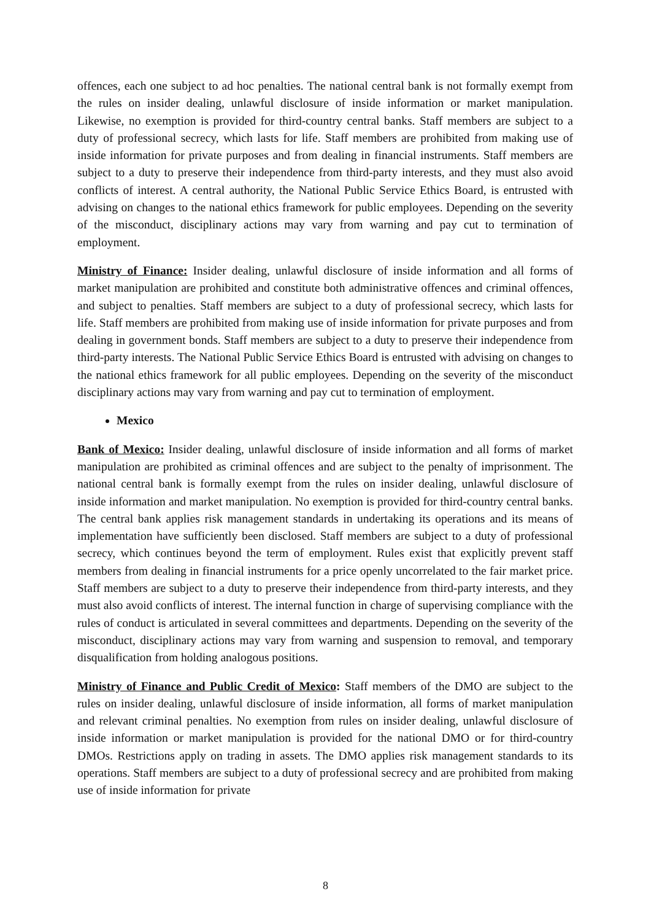offences, each one subject to ad hoc penalties. The national central bank is not formally exempt from the rules on insider dealing, unlawful disclosure of inside information or market manipulation. Likewise, no exemption is provided for third-country central banks. Staff members are subject to a duty of professional secrecy, which lasts for life. Staff members are prohibited from making use of inside information for private purposes and from dealing in financial instruments. Staff members are subject to a duty to preserve their independence from third-party interests, and they must also avoid conflicts of interest. A central authority, the National Public Service Ethics Board, is entrusted with advising on changes to the national ethics framework for public employees. Depending on the severity of the misconduct, disciplinary actions may vary from warning and pay cut to termination of employment.
Ministry of Finance: Insider dealing, unlawful disclosure of inside information and all forms of market manipulation are prohibited and constitute both administrative offences and criminal offences, and subject to penalties. Staff members are subject to a duty of professional secrecy, which lasts for life. Staff members are prohibited from making use of inside information for private purposes and from dealing in government bonds. Staff members are subject to a duty to preserve their independence from third-party interests. The National Public Service Ethics Board is entrusted with advising on changes to the national ethics framework for all public employees. Depending on the severity of the misconduct disciplinary actions may vary from warning and pay cut to termination of employment.
Mexico
Bank of Mexico: Insider dealing, unlawful disclosure of inside information and all forms of market manipulation are prohibited as criminal offences and are subject to the penalty of imprisonment. The national central bank is formally exempt from the rules on insider dealing, unlawful disclosure of inside information and market manipulation. No exemption is provided for third-country central banks. The central bank applies risk management standards in undertaking its operations and its means of implementation have sufficiently been disclosed. Staff members are subject to a duty of professional secrecy, which continues beyond the term of employment. Rules exist that explicitly prevent staff members from dealing in financial instruments for a price openly uncorrelated to the fair market price. Staff members are subject to a duty to preserve their independence from third-party interests, and they must also avoid conflicts of interest. The internal function in charge of supervising compliance with the rules of conduct is articulated in several committees and departments. Depending on the severity of the misconduct, disciplinary actions may vary from warning and suspension to removal, and temporary disqualification from holding analogous positions.
Ministry of Finance and Public Credit of Mexico: Staff members of the DMO are subject to the rules on insider dealing, unlawful disclosure of inside information, all forms of market manipulation and relevant criminal penalties. No exemption from rules on insider dealing, unlawful disclosure of inside information or market manipulation is provided for the national DMO or for third-country DMOs. Restrictions apply on trading in assets. The DMO applies risk management standards to its operations. Staff members are subject to a duty of professional secrecy and are prohibited from making use of inside information for private
8